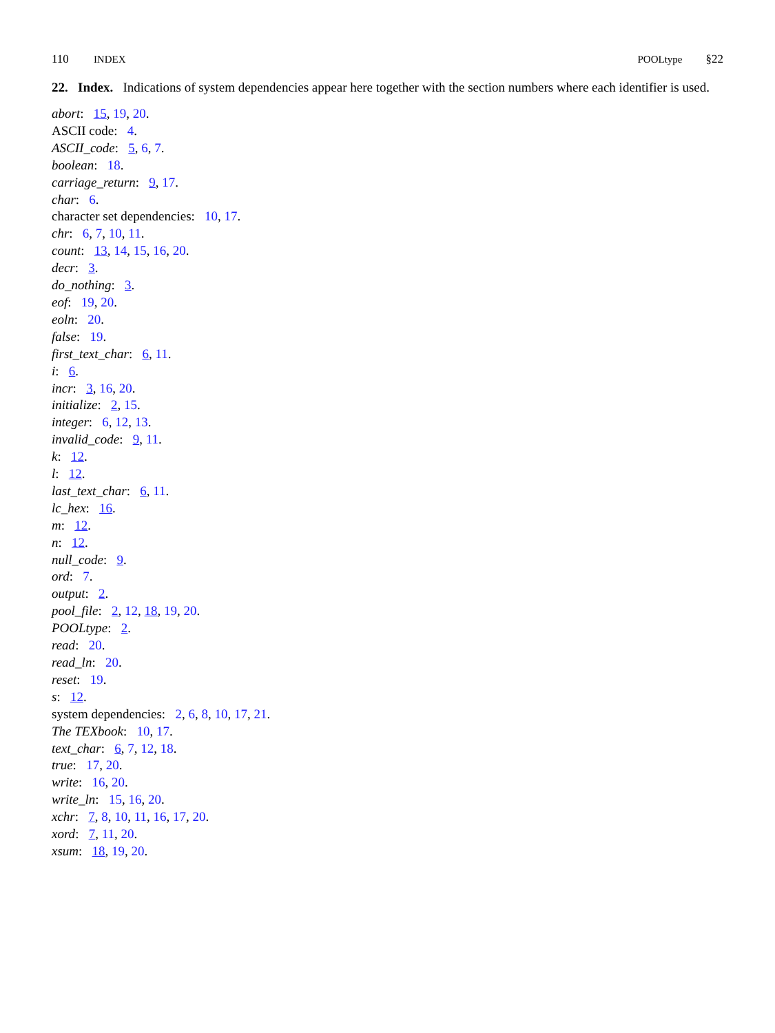110 INDEX POOLtype §22
22. Index. Indications of system dependencies appear here together with the section numbers where each identifier is used.
abort: 15, 19, 20.
ASCII code: 4.
ASCII_code: 5, 6, 7.
boolean: 18.
carriage_return: 9, 17.
char: 6.
character set dependencies: 10, 17.
chr: 6, 7, 10, 11.
count: 13, 14, 15, 16, 20.
decr: 3.
do_nothing: 3.
eof: 19, 20.
eoln: 20.
false: 19.
first_text_char: 6, 11.
i: 6.
incr: 3, 16, 20.
initialize: 2, 15.
integer: 6, 12, 13.
invalid_code: 9, 11.
k: 12.
l: 12.
last_text_char: 6, 11.
lc_hex: 16.
m: 12.
n: 12.
null_code: 9.
ord: 7.
output: 2.
pool_file: 2, 12, 18, 19, 20.
POOLtype: 2.
read: 20.
read_ln: 20.
reset: 19.
s: 12.
system dependencies: 2, 6, 8, 10, 17, 21.
The TEXbook: 10, 17.
text_char: 6, 7, 12, 18.
true: 17, 20.
write: 16, 20.
write_ln: 15, 16, 20.
xchr: 7, 8, 10, 11, 16, 17, 20.
xord: 7, 11, 20.
xsum: 18, 19, 20.